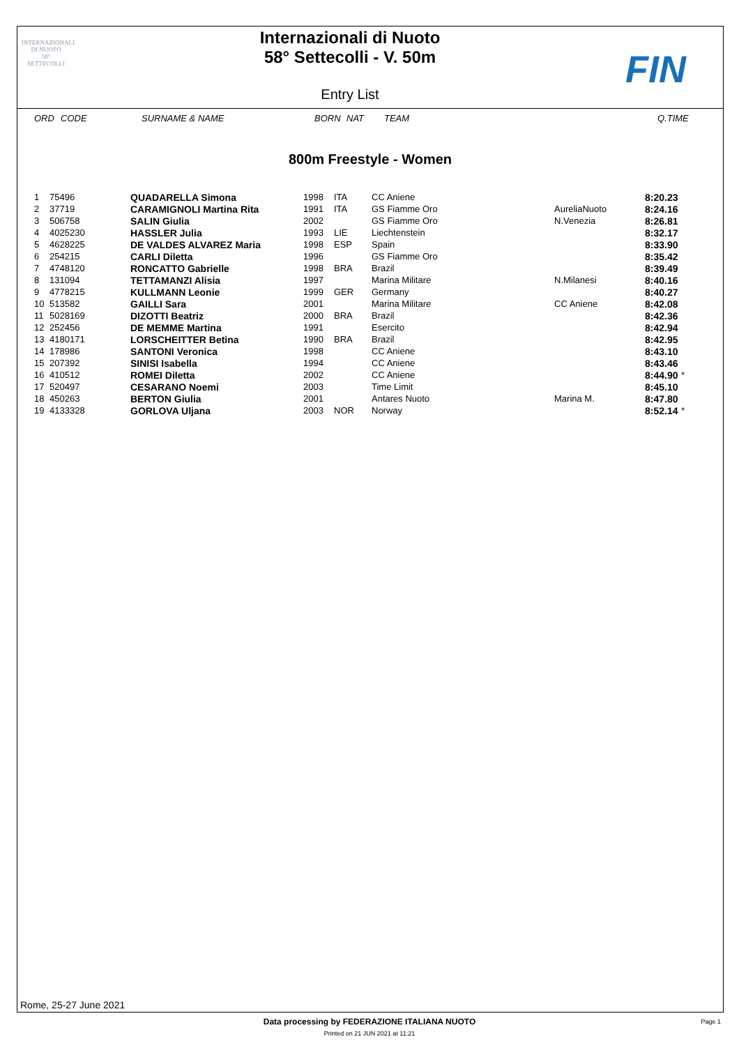INTERNAZIONALI
DI NUOTO
58°
SETTECOLLI
Internazionali di Nuoto
58° Settecolli - V. 50m
Entry List
FIN
ORD CODE SURNAME & NAME BORN NAT TEAM Q.TIME
800m Freestyle - Women
| 1 | 75496 | QUADARELLA Simona | 1998 | ITA | CC Aniene | | 8:20.23 | |
| 2 | 37719 | CARAMIGNOLI Martina Rita | 1991 | ITA | GS Fiamme Oro | AureliaNuoto | 8:24.16 | |
| 3 | 506758 | SALIN Giulia | 2002 | | GS Fiamme Oro | N.Venezia | 8:26.81 | |
| 4 | 4025230 | HASSLER Julia | 1993 | LIE | Liechtenstein | | 8:32.17 | |
| 5 | 4628225 | DE VALDES ALVAREZ Maria | 1998 | ESP | Spain | | 8:33.90 | |
| 6 | 254215 | CARLI Diletta | 1996 | | GS Fiamme Oro | | 8:35.42 | |
| 7 | 4748120 | RONCATTO Gabrielle | 1998 | BRA | Brazil | | 8:39.49 | |
| 8 | 131094 | TETTAMANZI Alisia | 1997 | | Marina Militare | N.Milanesi | 8:40.16 | |
| 9 | 4778215 | KULLMANN Leonie | 1999 | GER | Germany | | 8:40.27 | |
| 10 | 513582 | GAILLI Sara | 2001 | | Marina Militare | CC Aniene | 8:42.08 | |
| 11 | 5028169 | DIZOTTI Beatriz | 2000 | BRA | Brazil | | 8:42.36 | |
| 12 | 252456 | DE MEMME Martina | 1991 | | Esercito | | 8:42.94 | |
| 13 | 4180171 | LORSCHEITTER Betina | 1990 | BRA | Brazil | | 8:42.95 | |
| 14 | 178986 | SANTONI Veronica | 1998 | | CC Aniene | | 8:43.10 | |
| 15 | 207392 | SINISI Isabella | 1994 | | CC Aniene | | 8:43.46 | |
| 16 | 410512 | ROMEI Diletta | 2002 | | CC Aniene | | 8:44.90 | * |
| 17 | 520497 | CESARANO Noemi | 2003 | | Time Limit | | 8:45.10 | |
| 18 | 450263 | BERTON Giulia | 2001 | | Antares Nuoto | Marina M. | 8:47.80 | |
| 19 | 4133328 | GORLOVA Uljana | 2003 | NOR | Norway | | 8:52.14 | * |
Rome, 25-27 June 2021
Data processing by FEDERAZIONE ITALIANA NUOTO
Page 1
Printed on 21 JUN 2021 at 11:21